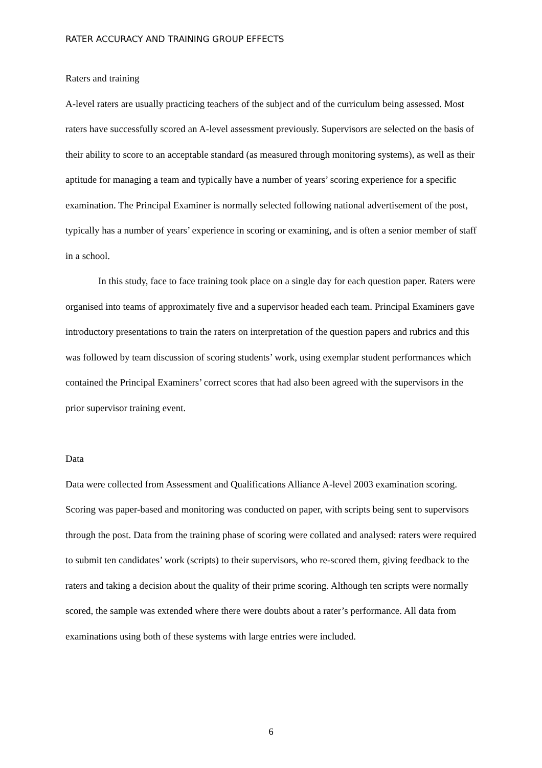RATER ACCURACY AND TRAINING GROUP EFFECTS
Raters and training
A-level raters are usually practicing teachers of the subject and of the curriculum being assessed. Most raters have successfully scored an A-level assessment previously. Supervisors are selected on the basis of their ability to score to an acceptable standard (as measured through monitoring systems), as well as their aptitude for managing a team and typically have a number of years’ scoring experience for a specific examination. The Principal Examiner is normally selected following national advertisement of the post, typically has a number of years’ experience in scoring or examining, and is often a senior member of staff in a school.
In this study, face to face training took place on a single day for each question paper. Raters were organised into teams of approximately five and a supervisor headed each team. Principal Examiners gave introductory presentations to train the raters on interpretation of the question papers and rubrics and this was followed by team discussion of scoring students’ work, using exemplar student performances which contained the Principal Examiners’ correct scores that had also been agreed with the supervisors in the prior supervisor training event.
Data
Data were collected from Assessment and Qualifications Alliance A-level 2003 examination scoring. Scoring was paper-based and monitoring was conducted on paper, with scripts being sent to supervisors through the post. Data from the training phase of scoring were collated and analysed: raters were required to submit ten candidates’ work (scripts) to their supervisors, who re-scored them, giving feedback to the raters and taking a decision about the quality of their prime scoring. Although ten scripts were normally scored, the sample was extended where there were doubts about a rater’s performance. All data from examinations using both of these systems with large entries were included.
6